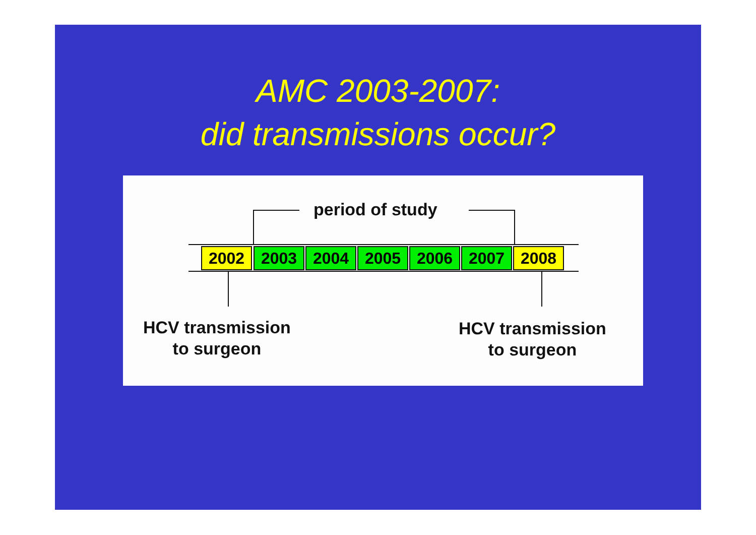AMC 2003-2007:
did transmissions occur?
period of study
2002 2003 2004 2005 2006 2007 2008
HCV transmission
to surgeon
HCV transmission
to surgeon